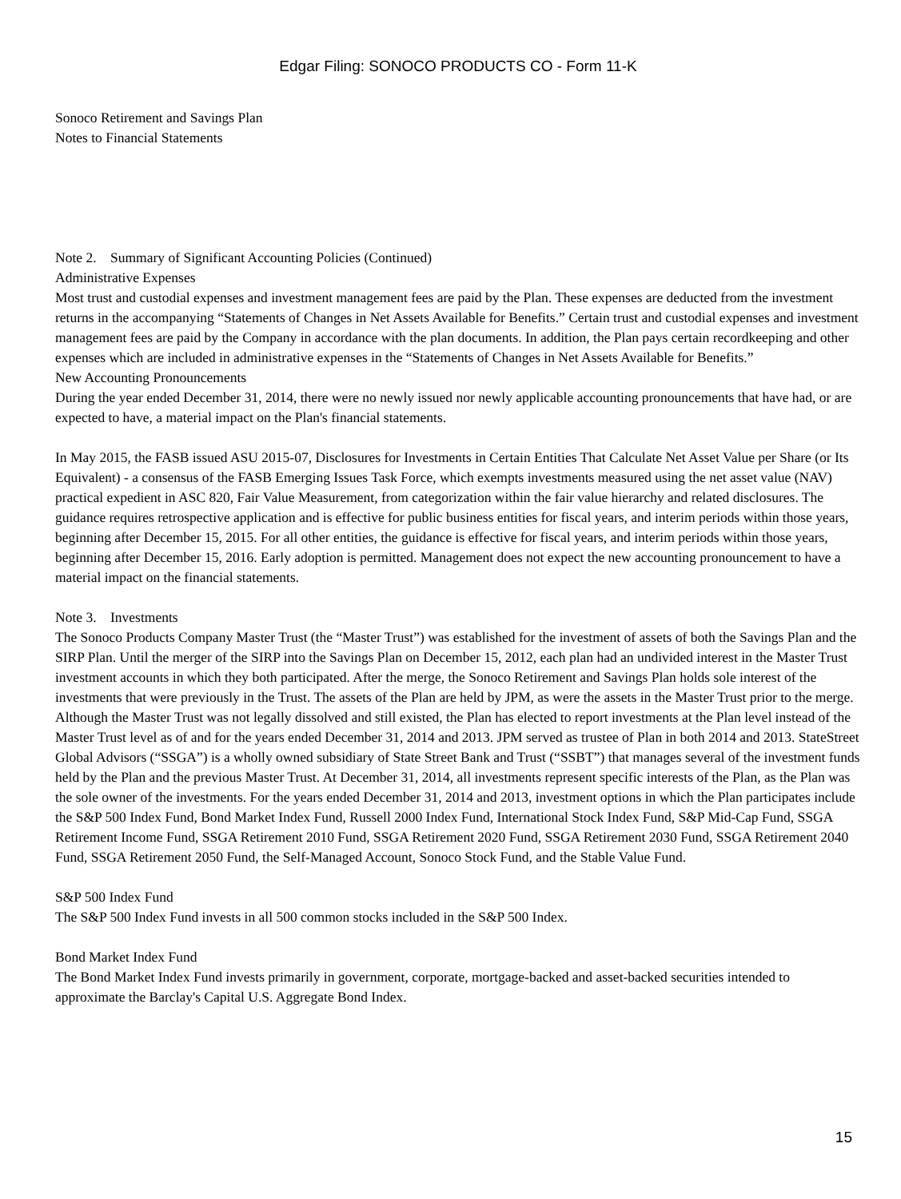Edgar Filing: SONOCO PRODUCTS CO - Form 11-K
Sonoco Retirement and Savings Plan
Notes to Financial Statements
Note 2. Summary of Significant Accounting Policies (Continued)
Administrative Expenses
Most trust and custodial expenses and investment management fees are paid by the Plan. These expenses are deducted from the investment returns in the accompanying “Statements of Changes in Net Assets Available for Benefits.” Certain trust and custodial expenses and investment management fees are paid by the Company in accordance with the plan documents. In addition, the Plan pays certain recordkeeping and other expenses which are included in administrative expenses in the “Statements of Changes in Net Assets Available for Benefits.”
New Accounting Pronouncements
During the year ended December 31, 2014, there were no newly issued nor newly applicable accounting pronouncements that have had, or are expected to have, a material impact on the Plan's financial statements.
In May 2015, the FASB issued ASU 2015-07, Disclosures for Investments in Certain Entities That Calculate Net Asset Value per Share (or Its Equivalent) - a consensus of the FASB Emerging Issues Task Force, which exempts investments measured using the net asset value (NAV) practical expedient in ASC 820, Fair Value Measurement, from categorization within the fair value hierarchy and related disclosures. The guidance requires retrospective application and is effective for public business entities for fiscal years, and interim periods within those years, beginning after December 15, 2015. For all other entities, the guidance is effective for fiscal years, and interim periods within those years, beginning after December 15, 2016. Early adoption is permitted. Management does not expect the new accounting pronouncement to have a material impact on the financial statements.
Note 3. Investments
The Sonoco Products Company Master Trust (the “Master Trust”) was established for the investment of assets of both the Savings Plan and the SIRP Plan. Until the merger of the SIRP into the Savings Plan on December 15, 2012, each plan had an undivided interest in the Master Trust investment accounts in which they both participated. After the merge, the Sonoco Retirement and Savings Plan holds sole interest of the investments that were previously in the Trust. The assets of the Plan are held by JPM, as were the assets in the Master Trust prior to the merge. Although the Master Trust was not legally dissolved and still existed, the Plan has elected to report investments at the Plan level instead of the Master Trust level as of and for the years ended December 31, 2014 and 2013. JPM served as trustee of Plan in both 2014 and 2013. StateStreet Global Advisors (“SSGA”) is a wholly owned subsidiary of State Street Bank and Trust (“SSBT”) that manages several of the investment funds held by the Plan and the previous Master Trust. At December 31, 2014, all investments represent specific interests of the Plan, as the Plan was the sole owner of the investments. For the years ended December 31, 2014 and 2013, investment options in which the Plan participates include the S&P 500 Index Fund, Bond Market Index Fund, Russell 2000 Index Fund, International Stock Index Fund, S&P Mid-Cap Fund, SSGA Retirement Income Fund, SSGA Retirement 2010 Fund, SSGA Retirement 2020 Fund, SSGA Retirement 2030 Fund, SSGA Retirement 2040 Fund, SSGA Retirement 2050 Fund, the Self-Managed Account, Sonoco Stock Fund, and the Stable Value Fund.
S&P 500 Index Fund
The S&P 500 Index Fund invests in all 500 common stocks included in the S&P 500 Index.
Bond Market Index Fund
The Bond Market Index Fund invests primarily in government, corporate, mortgage-backed and asset-backed securities intended to approximate the Barclay's Capital U.S. Aggregate Bond Index.
15